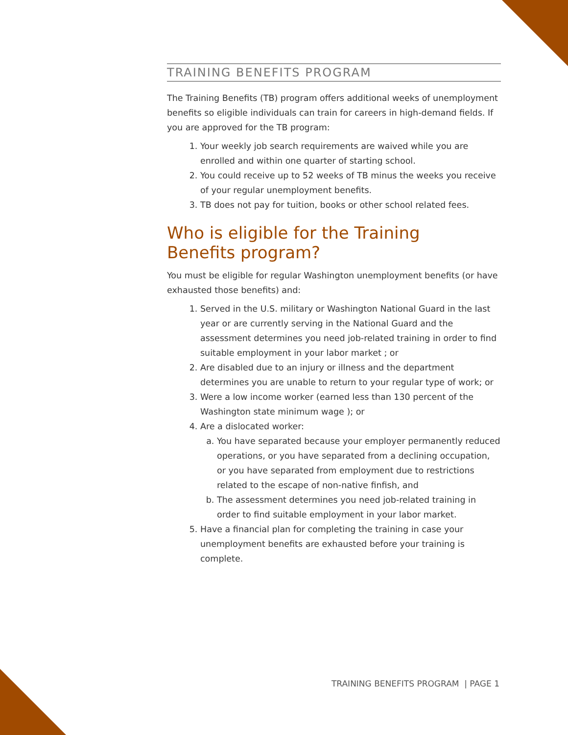TRAINING BENEFITS PROGRAM
The Training Benefits (TB) program offers additional weeks of unemployment benefits so eligible individuals can train for careers in high-demand fields. If you are approved for the TB program:
1. Your weekly job search requirements are waived while you are enrolled and within one quarter of starting school.
2. You could receive up to 52 weeks of TB minus the weeks you receive of your regular unemployment benefits.
3. TB does not pay for tuition, books or other school related fees.
Who is eligible for the Training
Benefits program?
You must be eligible for regular Washington unemployment benefits (or have exhausted those benefits) and:
1. Served in the U.S. military or Washington National Guard in the last year or are currently serving in the National Guard and the assessment determines you need job-related training in order to find suitable employment in your labor market ; or
2. Are disabled due to an injury or illness and the department determines you are unable to return to your regular type of work; or
3. Were a low income worker (earned less than 130 percent of the Washington state minimum wage ); or
4. Are a dislocated worker:
a. You have separated because your employer permanently reduced operations, or you have separated from a declining occupation, or you have separated from employment due to restrictions related to the escape of non-native finfish, and
b. The assessment determines you need job-related training in order to find suitable employment in your labor market.
5. Have a financial plan for completing the training in case your unemployment benefits are exhausted before your training is complete.
TRAINING BENEFITS PROGRAM | PAGE 1